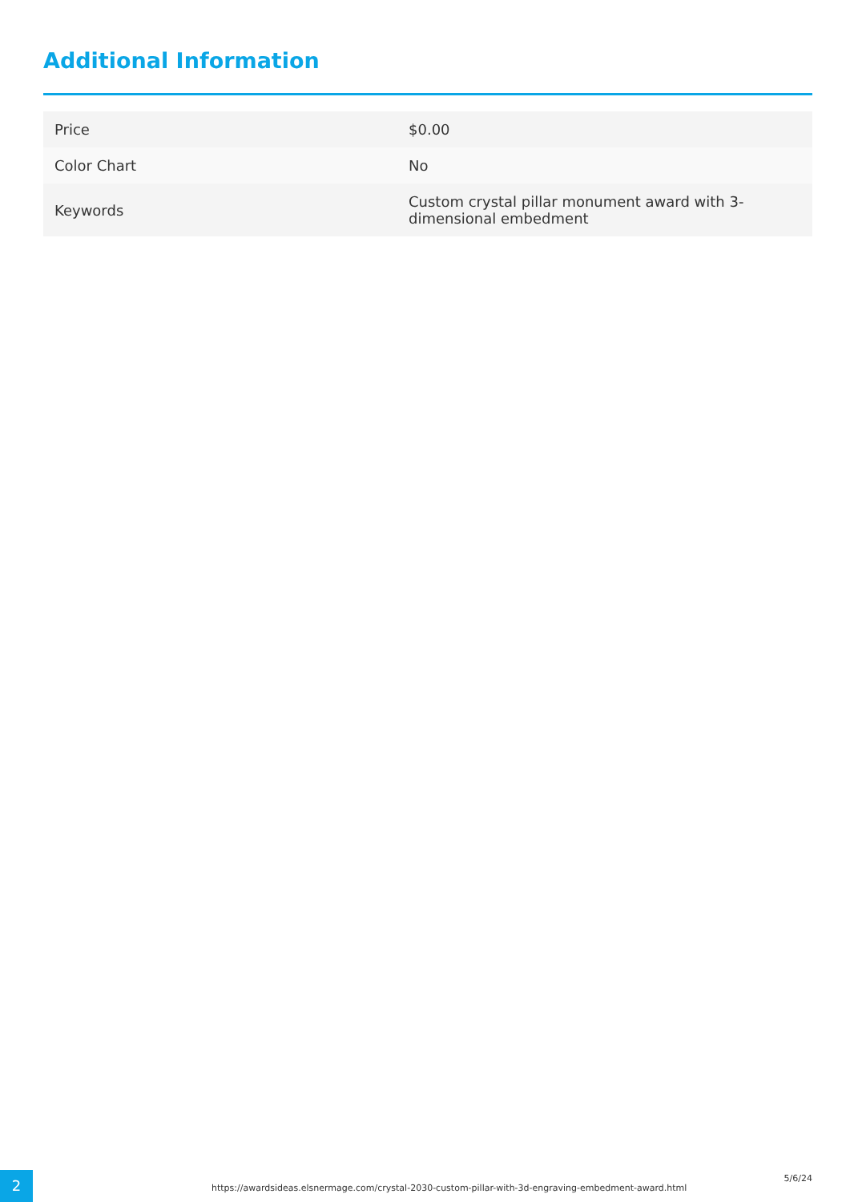Additional Information
| Price | $0.00 |
| Color Chart | No |
| Keywords | Custom crystal pillar monument award with 3-dimensional embedment |
2
https://awardsideas.elsnermage.com/crystal-2030-custom-pillar-with-3d-engraving-embedment-award.html
5/6/24